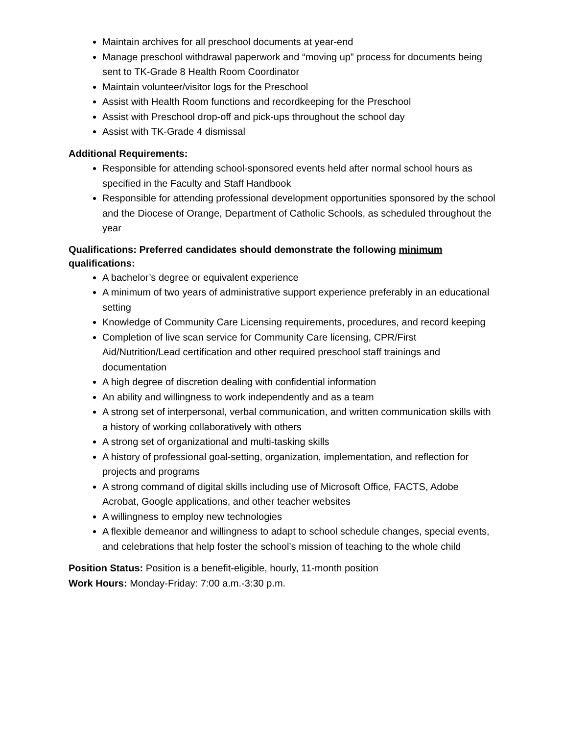Maintain archives for all preschool documents at year-end
Manage preschool withdrawal paperwork and “moving up” process for documents being sent to TK-Grade 8 Health Room Coordinator
Maintain volunteer/visitor logs for the Preschool
Assist with Health Room functions and recordkeeping for the Preschool
Assist with Preschool drop-off and pick-ups throughout the school day
Assist with TK-Grade 4 dismissal
Additional Requirements:
Responsible for attending school-sponsored events held after normal school hours as specified in the Faculty and Staff Handbook
Responsible for attending professional development opportunities sponsored by the school and the Diocese of Orange, Department of Catholic Schools, as scheduled throughout the year
Qualifications: Preferred candidates should demonstrate the following minimum qualifications:
A bachelor’s degree or equivalent experience
A minimum of two years of administrative support experience preferably in an educational setting
Knowledge of Community Care Licensing requirements, procedures, and record keeping
Completion of live scan service for Community Care licensing, CPR/First Aid/Nutrition/Lead certification and other required preschool staff trainings and documentation
A high degree of discretion dealing with confidential information
An ability and willingness to work independently and as a team
A strong set of interpersonal, verbal communication, and written communication skills with a history of working collaboratively with others
A strong set of organizational and multi-tasking skills
A history of professional goal-setting, organization, implementation, and reflection for projects and programs
A strong command of digital skills including use of Microsoft Office, FACTS, Adobe Acrobat, Google applications, and other teacher websites
A willingness to employ new technologies
A flexible demeanor and willingness to adapt to school schedule changes, special events, and celebrations that help foster the school’s mission of teaching to the whole child
Position Status: Position is a benefit-eligible, hourly, 11-month position
Work Hours: Monday-Friday: 7:00 a.m.-3:30 p.m.